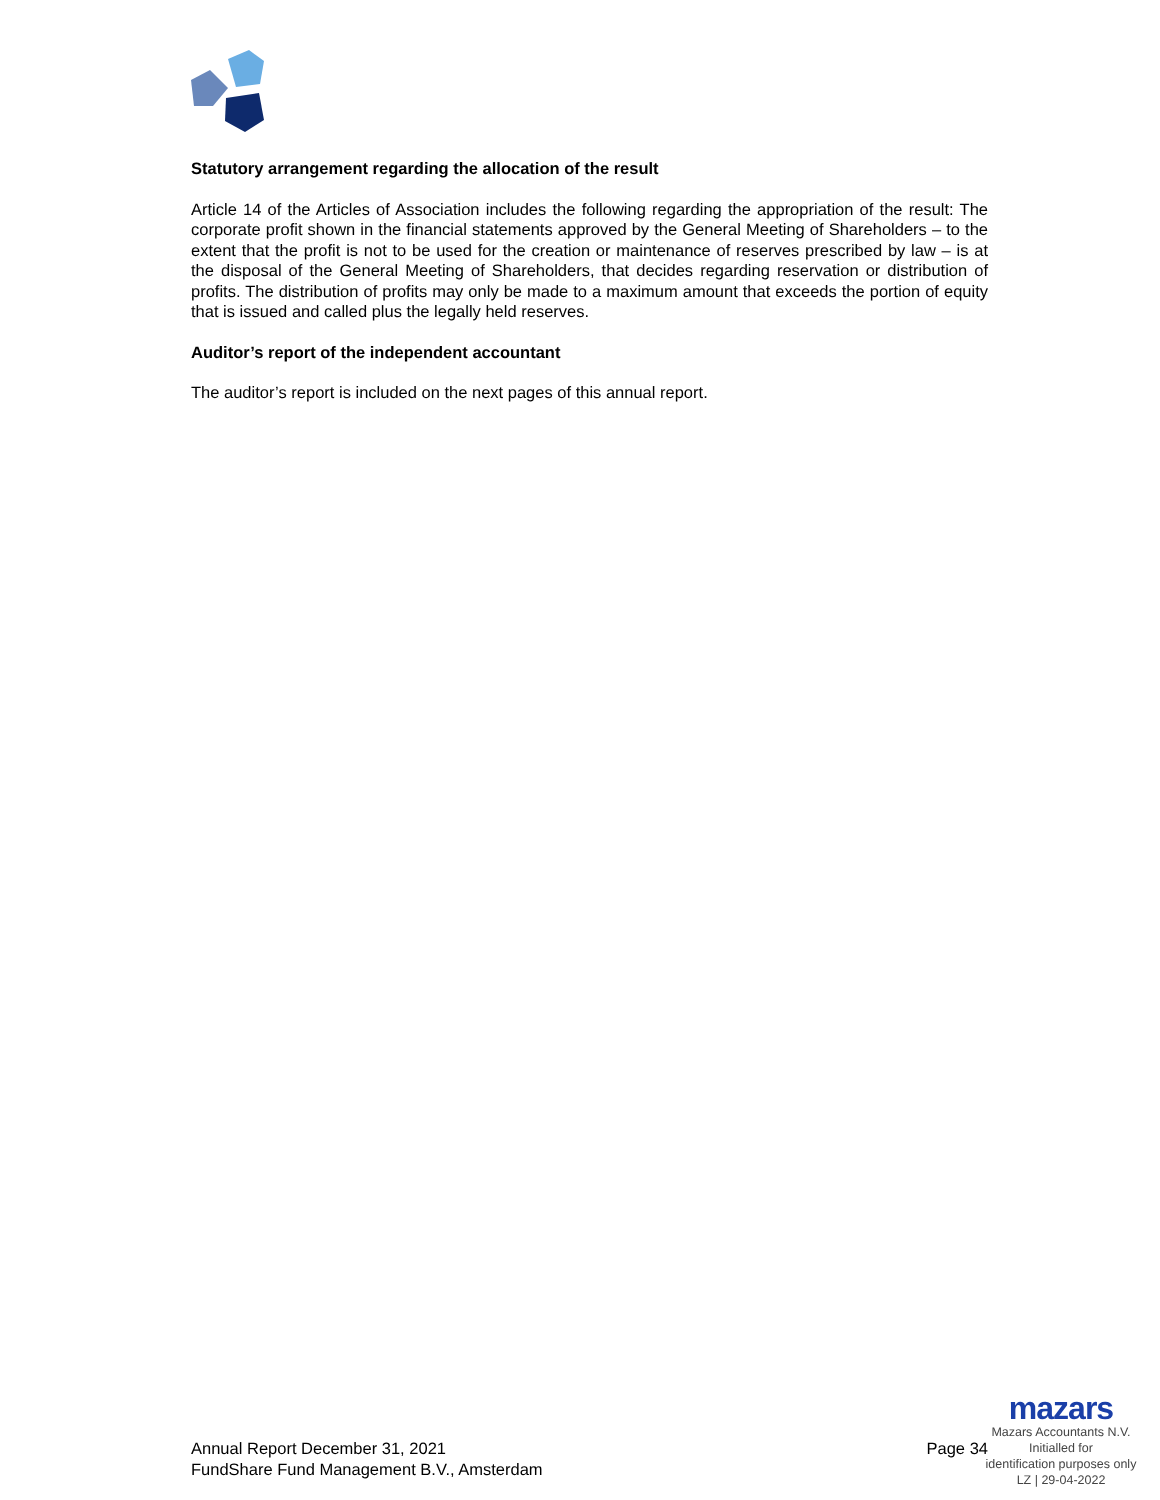Statutory arrangement regarding the allocation of the result
Article 14 of the Articles of Association includes the following regarding the appropriation of the result: The corporate profit shown in the financial statements approved by the General Meeting of Shareholders – to the extent that the profit is not to be used for the creation or maintenance of reserves prescribed by law – is at the disposal of the General Meeting of Shareholders, that decides regarding reservation or distribution of profits. The distribution of profits may only be made to a maximum amount that exceeds the portion of equity that is issued and called plus the legally held reserves.
Auditor’s report of the independent accountant
The auditor’s report is included on the next pages of this annual report.
Annual Report December 31, 2021
FundShare Fund Management B.V., Amsterdam
Page 34
mazars
Mazars Accountants N.V.
Initialled for
identification purposes only
LZ | 29-04-2022